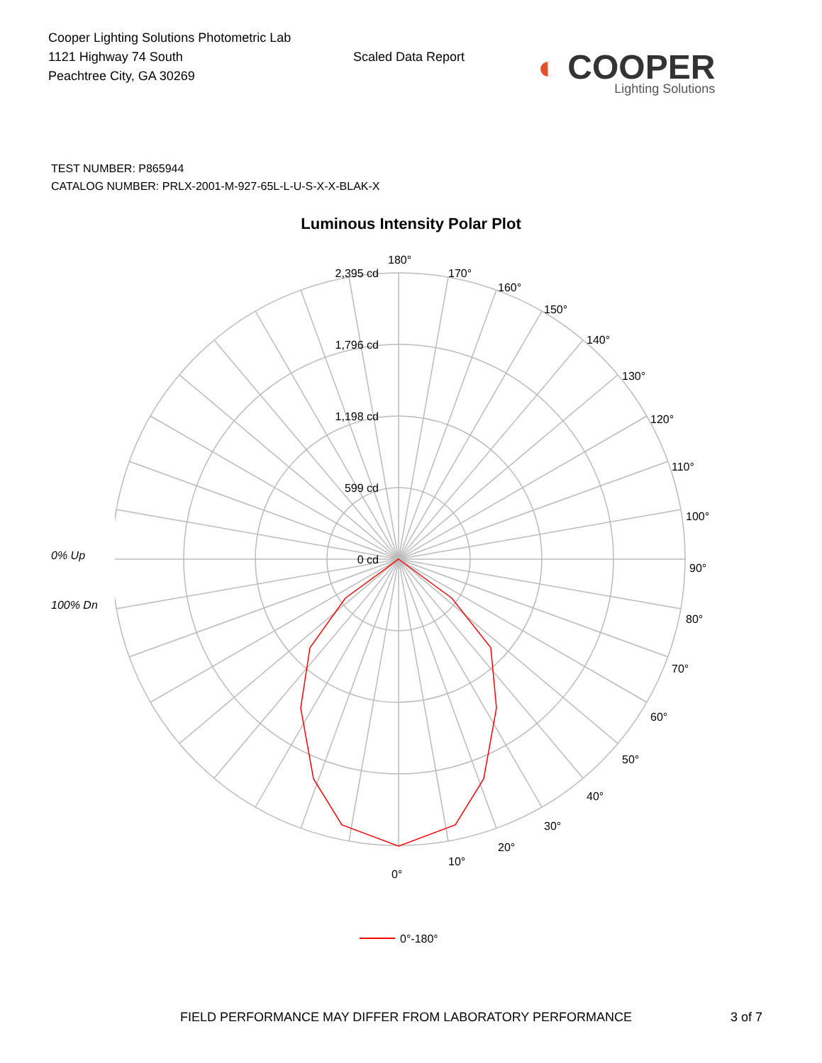Cooper Lighting Solutions Photometric Lab
1121 Highway 74 South
Peachtree City, GA 30269
Scaled Data Report
◐ COOPER
Lighting Solutions
TEST NUMBER: P865944
CATALOG NUMBER: PRLX-2001-M-927-65L-L-U-S-X-X-BLAK-X
Luminous Intensity Polar Plot
0% Up
100% Dn
2,395 cd
1,796 cd
1,198 cd
599 cd
0 cd
180°
170°
160°
150°
140°
130°
120°
110°
100°
90°
80°
70°
60°
50°
40°
30°
20°
10°
0°
0°-180°
FIELD PERFORMANCE MAY DIFFER FROM LABORATORY PERFORMANCE 3 of 7